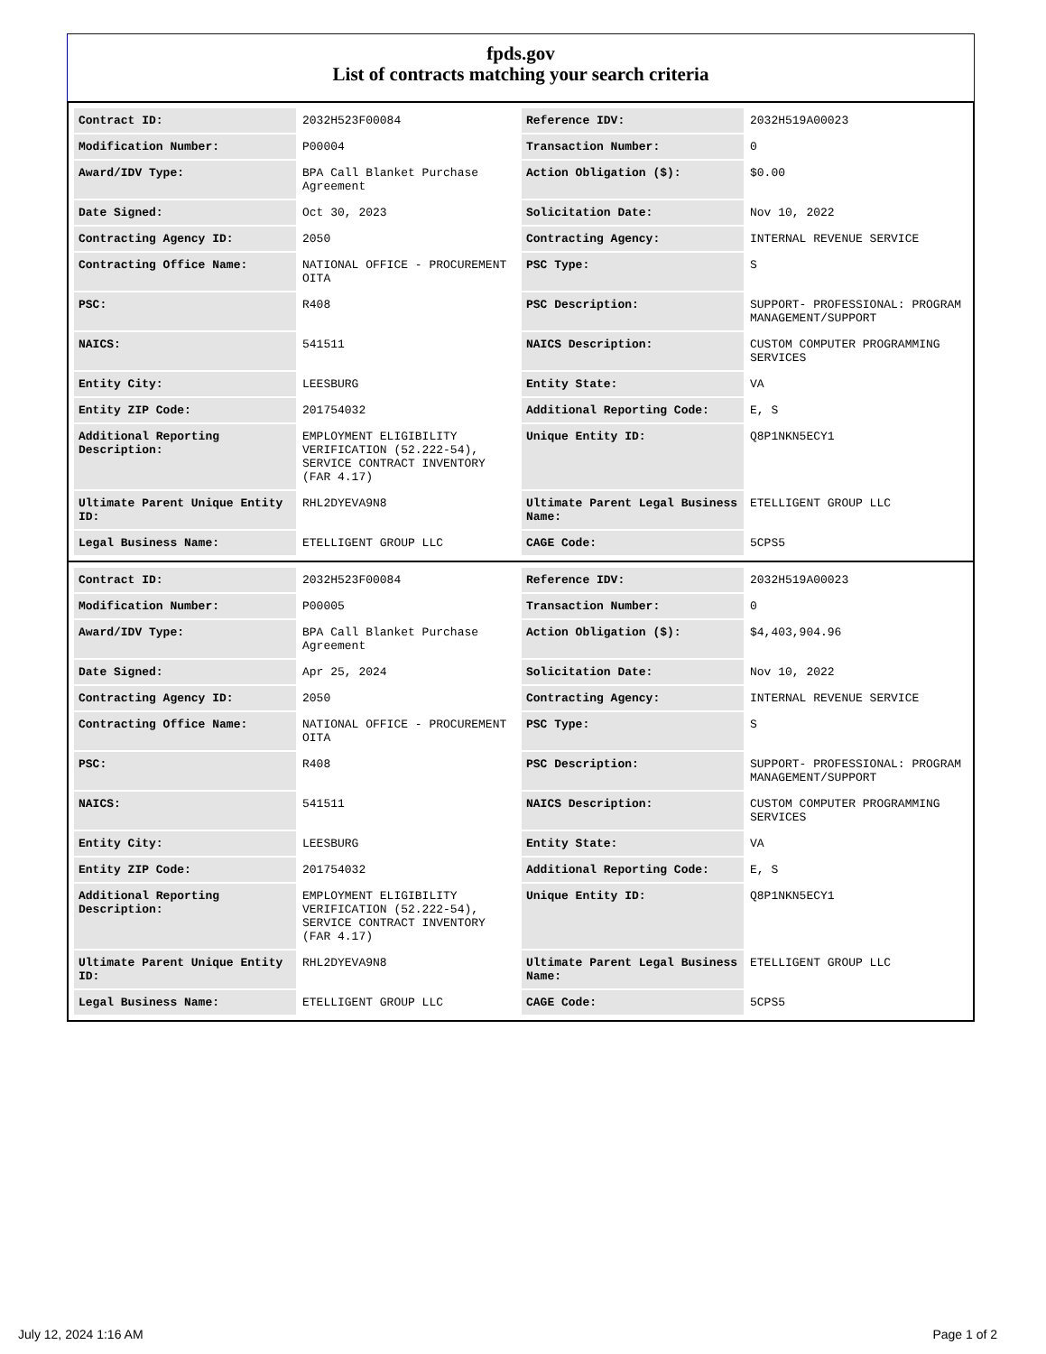fpds.gov
List of contracts matching your search criteria
| Contract ID: | 2032H523F00084 | Reference IDV: | 2032H519A00023 |
| Modification Number: | P00004 | Transaction Number: | 0 |
| Award/IDV Type: | BPA Call Blanket Purchase Agreement | Action Obligation ($): | $0.00 |
| Date Signed: | Oct 30, 2023 | Solicitation Date: | Nov 10, 2022 |
| Contracting Agency ID: | 2050 | Contracting Agency: | INTERNAL REVENUE SERVICE |
| Contracting Office Name: | NATIONAL OFFICE - PROCUREMENT OITA | PSC Type: | S |
| PSC: | R408 | PSC Description: | SUPPORT- PROFESSIONAL: PROGRAM MANAGEMENT/SUPPORT |
| NAICS: | 541511 | NAICS Description: | CUSTOM COMPUTER PROGRAMMING SERVICES |
| Entity City: | LEESBURG | Entity State: | VA |
| Entity ZIP Code: | 201754032 | Additional Reporting Code: | E, S |
| Additional Reporting Description: | EMPLOYMENT ELIGIBILITY VERIFICATION (52.222-54), SERVICE CONTRACT INVENTORY (FAR 4.17) | Unique Entity ID: | Q8P1NKN5ECY1 |
| Ultimate Parent Unique Entity ID: | RHL2DYEVA9N8 | Ultimate Parent Legal Business Name: | ETELLIGENT GROUP LLC |
| Legal Business Name: | ETELLIGENT GROUP LLC | CAGE Code: | 5CPS5 |
| Contract ID: | 2032H523F00084 | Reference IDV: | 2032H519A00023 |
| Modification Number: | P00005 | Transaction Number: | 0 |
| Award/IDV Type: | BPA Call Blanket Purchase Agreement | Action Obligation ($): | $4,403,904.96 |
| Date Signed: | Apr 25, 2024 | Solicitation Date: | Nov 10, 2022 |
| Contracting Agency ID: | 2050 | Contracting Agency: | INTERNAL REVENUE SERVICE |
| Contracting Office Name: | NATIONAL OFFICE - PROCUREMENT OITA | PSC Type: | S |
| PSC: | R408 | PSC Description: | SUPPORT- PROFESSIONAL: PROGRAM MANAGEMENT/SUPPORT |
| NAICS: | 541511 | NAICS Description: | CUSTOM COMPUTER PROGRAMMING SERVICES |
| Entity City: | LEESBURG | Entity State: | VA |
| Entity ZIP Code: | 201754032 | Additional Reporting Code: | E, S |
| Additional Reporting Description: | EMPLOYMENT ELIGIBILITY VERIFICATION (52.222-54), SERVICE CONTRACT INVENTORY (FAR 4.17) | Unique Entity ID: | Q8P1NKN5ECY1 |
| Ultimate Parent Unique Entity ID: | RHL2DYEVA9N8 | Ultimate Parent Legal Business Name: | ETELLIGENT GROUP LLC |
| Legal Business Name: | ETELLIGENT GROUP LLC | CAGE Code: | 5CPS5 |
July 12, 2024 1:16 AM Page 1 of 2